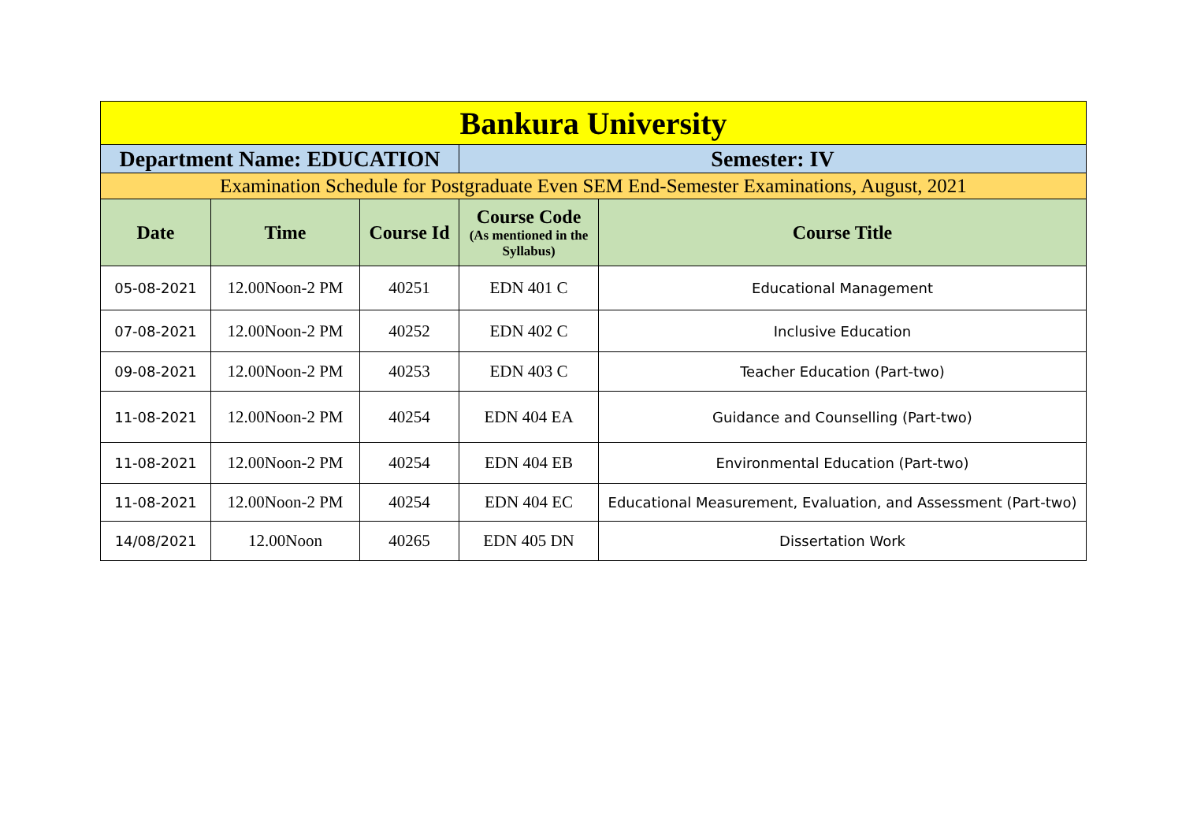| Bankura University | | | | |
| Department Name: EDUCATION | | | Semester: IV | |
| Examination Schedule for Postgraduate Even SEM End-Semester Examinations, August, 2021 | | | | |
| Date | Time | Course Id | Course Code (As mentioned in the Syllabus) | Course Title |
| 05-08-2021 | 12.00Noon-2 PM | 40251 | EDN 401 C | Educational Management |
| 07-08-2021 | 12.00Noon-2 PM | 40252 | EDN 402 C | Inclusive Education |
| 09-08-2021 | 12.00Noon-2 PM | 40253 | EDN 403 C | Teacher Education (Part-two) |
| 11-08-2021 | 12.00Noon-2 PM | 40254 | EDN 404 EA | Guidance and Counselling (Part-two) |
| 11-08-2021 | 12.00Noon-2 PM | 40254 | EDN 404 EB | Environmental Education (Part-two) |
| 11-08-2021 | 12.00Noon-2 PM | 40254 | EDN 404 EC | Educational Measurement, Evaluation, and Assessment (Part-two) |
| 14/08/2021 | 12.00Noon | 40265 | EDN 405 DN | Dissertation Work |